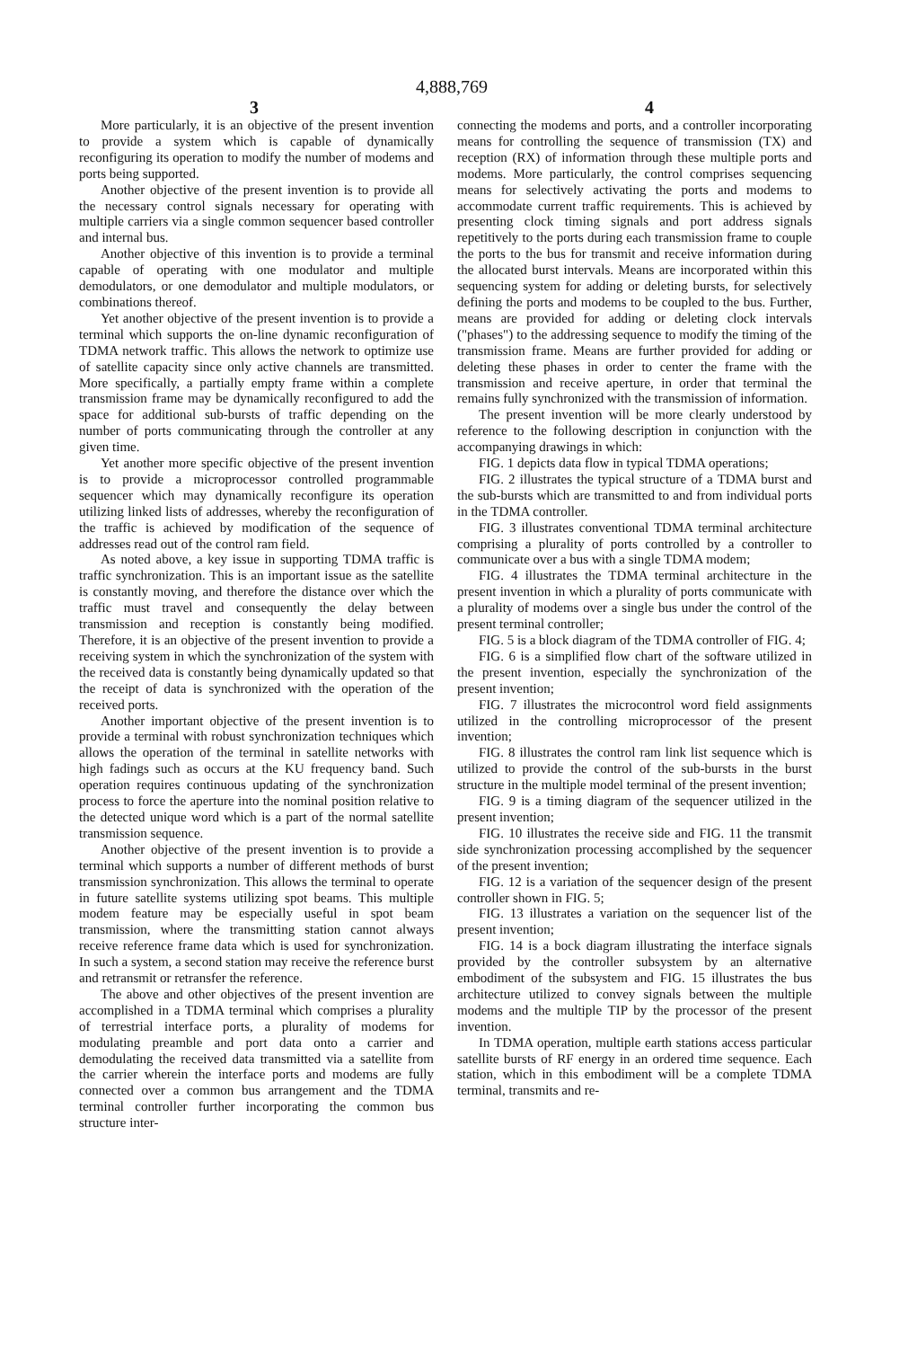4,888,769
3 4
More particularly, it is an objective of the present invention to provide a system which is capable of dynamically reconfiguring its operation to modify the number of modems and ports being supported.
Another objective of the present invention is to provide all the necessary control signals necessary for operating with multiple carriers via a single common sequencer based controller and internal bus.
Another objective of this invention is to provide a terminal capable of operating with one modulator and multiple demodulators, or one demodulator and multiple modulators, or combinations thereof.
Yet another objective of the present invention is to provide a terminal which supports the on-line dynamic reconfiguration of TDMA network traffic. This allows the network to optimize use of satellite capacity since only active channels are transmitted. More specifically, a partially empty frame within a complete transmission frame may be dynamically reconfigured to add the space for additional sub-bursts of traffic depending on the number of ports communicating through the controller at any given time.
Yet another more specific objective of the present invention is to provide a microprocessor controlled programmable sequencer which may dynamically reconfigure its operation utilizing linked lists of addresses, whereby the reconfiguration of the traffic is achieved by modification of the sequence of addresses read out of the control ram field.
As noted above, a key issue in supporting TDMA traffic is traffic synchronization. This is an important issue as the satellite is constantly moving, and therefore the distance over which the traffic must travel and consequently the delay between transmission and reception is constantly being modified. Therefore, it is an objective of the present invention to provide a receiving system in which the synchronization of the system with the received data is constantly being dynamically updated so that the receipt of data is synchronized with the operation of the received ports.
Another important objective of the present invention is to provide a terminal with robust synchronization techniques which allows the operation of the terminal in satellite networks with high fadings such as occurs at the KU frequency band. Such operation requires continuous updating of the synchronization process to force the aperture into the nominal position relative to the detected unique word which is a part of the normal satellite transmission sequence.
Another objective of the present invention is to provide a terminal which supports a number of different methods of burst transmission synchronization. This allows the terminal to operate in future satellite systems utilizing spot beams. This multiple modem feature may be especially useful in spot beam transmission, where the transmitting station cannot always receive reference frame data which is used for synchronization. In such a system, a second station may receive the reference burst and retransmit or retransfer the reference.
The above and other objectives of the present invention are accomplished in a TDMA terminal which comprises a plurality of terrestrial interface ports, a plurality of modems for modulating preamble and port data onto a carrier and demodulating the received data transmitted via a satellite from the carrier wherein the interface ports and modems are fully connected over a common bus arrangement and the TDMA terminal controller further incorporating the common bus structure inter-
connecting the modems and ports, and a controller incorporating means for controlling the sequence of transmission (TX) and reception (RX) of information through these multiple ports and modems. More particularly, the control comprises sequencing means for selectively activating the ports and modems to accommodate current traffic requirements. This is achieved by presenting clock timing signals and port address signals repetitively to the ports during each transmission frame to couple the ports to the bus for transmit and receive information during the allocated burst intervals. Means are incorporated within this sequencing system for adding or deleting bursts, for selectively defining the ports and modems to be coupled to the bus. Further, means are provided for adding or deleting clock intervals ("phases") to the addressing sequence to modify the timing of the transmission frame. Means are further provided for adding or deleting these phases in order to center the frame with the transmission and receive aperture, in order that terminal the remains fully synchronized with the transmission of information.
The present invention will be more clearly understood by reference to the following description in conjunction with the accompanying drawings in which:
FIG. 1 depicts data flow in typical TDMA operations;
FIG. 2 illustrates the typical structure of a TDMA burst and the sub-bursts which are transmitted to and from individual ports in the TDMA controller.
FIG. 3 illustrates conventional TDMA terminal architecture comprising a plurality of ports controlled by a controller to communicate over a bus with a single TDMA modem;
FIG. 4 illustrates the TDMA terminal architecture in the present invention in which a plurality of ports communicate with a plurality of modems over a single bus under the control of the present terminal controller;
FIG. 5 is a block diagram of the TDMA controller of FIG. 4;
FIG. 6 is a simplified flow chart of the software utilized in the present invention, especially the synchronization of the present invention;
FIG. 7 illustrates the microcontrol word field assignments utilized in the controlling microprocessor of the present invention;
FIG. 8 illustrates the control ram link list sequence which is utilized to provide the control of the sub-bursts in the burst structure in the multiple model terminal of the present invention;
FIG. 9 is a timing diagram of the sequencer utilized in the present invention;
FIG. 10 illustrates the receive side and FIG. 11 the transmit side synchronization processing accomplished by the sequencer of the present invention;
FIG. 12 is a variation of the sequencer design of the present controller shown in FIG. 5;
FIG. 13 illustrates a variation on the sequencer list of the present invention;
FIG. 14 is a bock diagram illustrating the interface signals provided by the controller subsystem by an alternative embodiment of the subsystem and FIG. 15 illustrates the bus architecture utilized to convey signals between the multiple modems and the multiple TIP by the processor of the present invention.
In TDMA operation, multiple earth stations access particular satellite bursts of RF energy in an ordered time sequence. Each station, which in this embodiment will be a complete TDMA terminal, transmits and re-